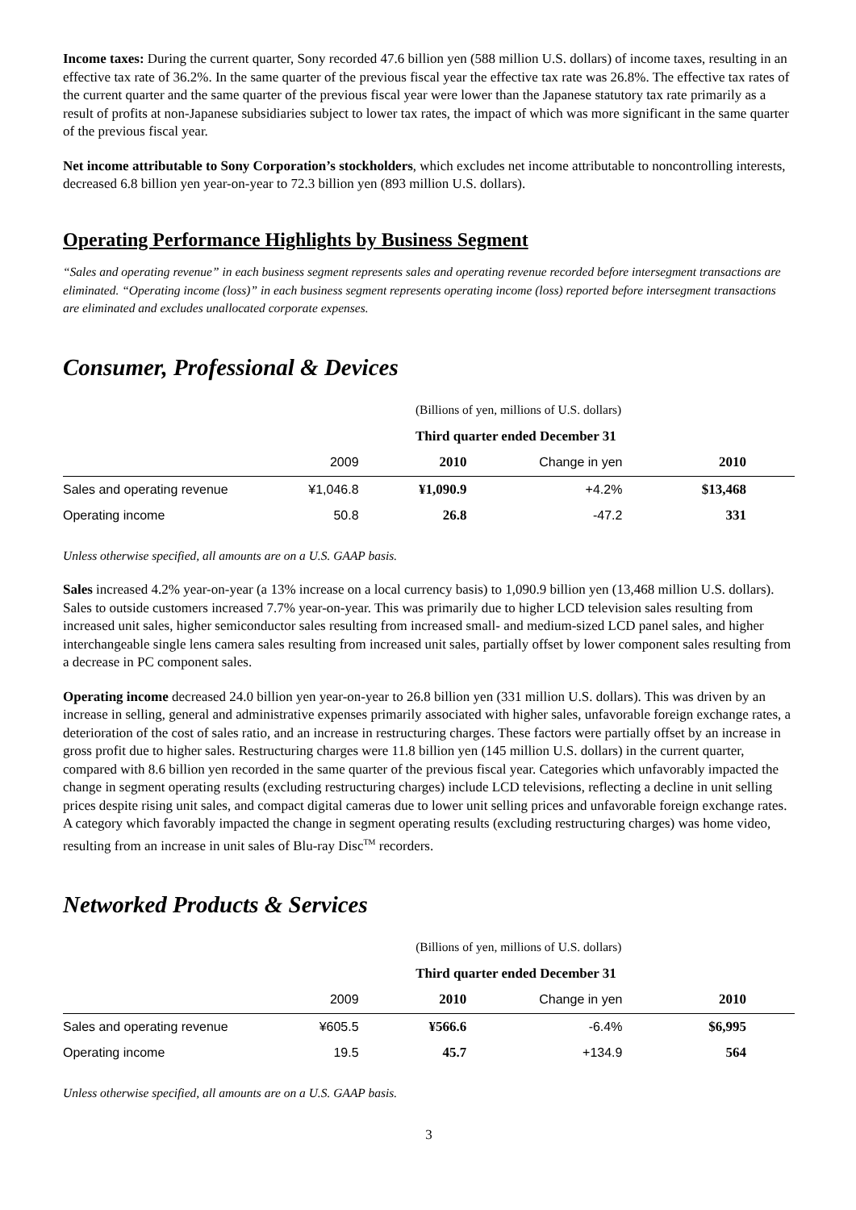Income taxes: During the current quarter, Sony recorded 47.6 billion yen (588 million U.S. dollars) of income taxes, resulting in an effective tax rate of 36.2%. In the same quarter of the previous fiscal year the effective tax rate was 26.8%. The effective tax rates of the current quarter and the same quarter of the previous fiscal year were lower than the Japanese statutory tax rate primarily as a result of profits at non-Japanese subsidiaries subject to lower tax rates, the impact of which was more significant in the same quarter of the previous fiscal year.
Net income attributable to Sony Corporation’s stockholders, which excludes net income attributable to noncontrolling interests, decreased 6.8 billion yen year-on-year to 72.3 billion yen (893 million U.S. dollars).
Operating Performance Highlights by Business Segment
“Sales and operating revenue” in each business segment represents sales and operating revenue recorded before intersegment transactions are eliminated. “Operating income (loss)” in each business segment represents operating income (loss) reported before intersegment transactions are eliminated and excludes unallocated corporate expenses.
Consumer, Professional & Devices
| | (Billions of yen, millions of U.S. dollars) | | | |
| | Third quarter ended December 31 | | | |
| | 2009 | 2010 | Change in yen | 2010 |
| Sales and operating revenue | ¥1,046.8 | ¥1,090.9 | +4.2% | $13,468 |
| Operating income | 50.8 | 26.8 | -47.2 | 331 |
Unless otherwise specified, all amounts are on a U.S. GAAP basis.
Sales increased 4.2% year-on-year (a 13% increase on a local currency basis) to 1,090.9 billion yen (13,468 million U.S. dollars). Sales to outside customers increased 7.7% year-on-year. This was primarily due to higher LCD television sales resulting from increased unit sales, higher semiconductor sales resulting from increased small- and medium-sized LCD panel sales, and higher interchangeable single lens camera sales resulting from increased unit sales, partially offset by lower component sales resulting from a decrease in PC component sales.
Operating income decreased 24.0 billion yen year-on-year to 26.8 billion yen (331 million U.S. dollars). This was driven by an increase in selling, general and administrative expenses primarily associated with higher sales, unfavorable foreign exchange rates, a deterioration of the cost of sales ratio, and an increase in restructuring charges. These factors were partially offset by an increase in gross profit due to higher sales. Restructuring charges were 11.8 billion yen (145 million U.S. dollars) in the current quarter, compared with 8.6 billion yen recorded in the same quarter of the previous fiscal year. Categories which unfavorably impacted the change in segment operating results (excluding restructuring charges) include LCD televisions, reflecting a decline in unit selling prices despite rising unit sales, and compact digital cameras due to lower unit selling prices and unfavorable foreign exchange rates. A category which favorably impacted the change in segment operating results (excluding restructuring charges) was home video, resulting from an increase in unit sales of Blu-ray Disc<sup>TM</sup> recorders.
Networked Products & Services
| | (Billions of yen, millions of U.S. dollars) | | | |
| | Third quarter ended December 31 | | | |
| | 2009 | 2010 | Change in yen | 2010 |
| Sales and operating revenue | ¥605.5 | ¥566.6 | -6.4% | $6,995 |
| Operating income | 19.5 | 45.7 | +134.9 | 564 |
Unless otherwise specified, all amounts are on a U.S. GAAP basis.
3